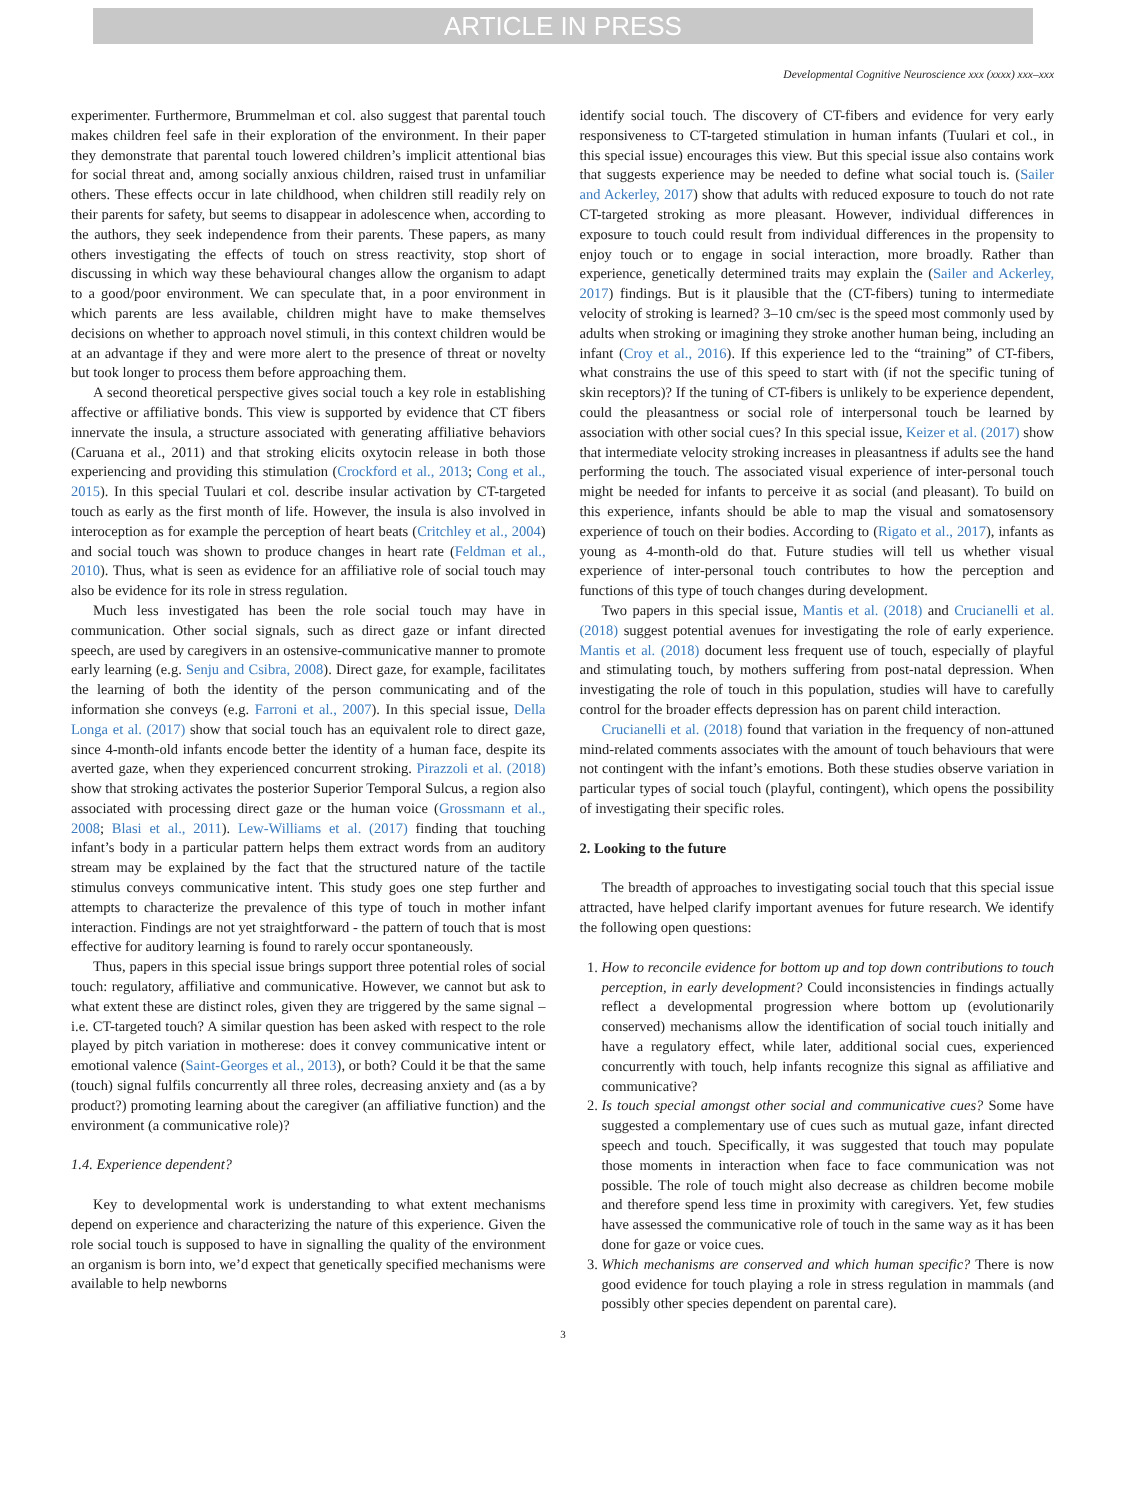ARTICLE IN PRESS
Developmental Cognitive Neuroscience xxx (xxxx) xxx–xxx
experimenter. Furthermore, Brummelman et col. also suggest that parental touch makes children feel safe in their exploration of the environment. In their paper they demonstrate that parental touch lowered children’s implicit attentional bias for social threat and, among socially anxious children, raised trust in unfamiliar others. These effects occur in late childhood, when children still readily rely on their parents for safety, but seems to disappear in adolescence when, according to the authors, they seek independence from their parents. These papers, as many others investigating the effects of touch on stress reactivity, stop short of discussing in which way these behavioural changes allow the organism to adapt to a good/poor environment. We can speculate that, in a poor environment in which parents are less available, children might have to make themselves decisions on whether to approach novel stimuli, in this context children would be at an advantage if they and were more alert to the presence of threat or novelty but took longer to process them before approaching them.
A second theoretical perspective gives social touch a key role in establishing affective or affiliative bonds. This view is supported by evidence that CT fibers innervate the insula, a structure associated with generating affiliative behaviors (Caruana et al., 2011) and that stroking elicits oxytocin release in both those experiencing and providing this stimulation (Crockford et al., 2013; Cong et al., 2015). In this special Tuulari et col. describe insular activation by CT-targeted touch as early as the first month of life. However, the insula is also involved in interoception as for example the perception of heart beats (Critchley et al., 2004) and social touch was shown to produce changes in heart rate (Feldman et al., 2010). Thus, what is seen as evidence for an affiliative role of social touch may also be evidence for its role in stress regulation.
Much less investigated has been the role social touch may have in communication. Other social signals, such as direct gaze or infant directed speech, are used by caregivers in an ostensive-communicative manner to promote early learning (e.g. Senju and Csibra, 2008). Direct gaze, for example, facilitates the learning of both the identity of the person communicating and of the information she conveys (e.g. Farroni et al., 2007). In this special issue, Della Longa et al. (2017) show that social touch has an equivalent role to direct gaze, since 4-month-old infants encode better the identity of a human face, despite its averted gaze, when they experienced concurrent stroking. Pirazzoli et al. (2018) show that stroking activates the posterior Superior Temporal Sulcus, a region also associated with processing direct gaze or the human voice (Grossmann et al., 2008; Blasi et al., 2011). Lew-Williams et al. (2017) finding that touching infant’s body in a particular pattern helps them extract words from an auditory stream may be explained by the fact that the structured nature of the tactile stimulus conveys communicative intent. This study goes one step further and attempts to characterize the prevalence of this type of touch in mother infant interaction. Findings are not yet straightforward - the pattern of touch that is most effective for auditory learning is found to rarely occur spontaneously.
Thus, papers in this special issue brings support three potential roles of social touch: regulatory, affiliative and communicative. However, we cannot but ask to what extent these are distinct roles, given they are triggered by the same signal – i.e. CT-targeted touch? A similar question has been asked with respect to the role played by pitch variation in motherese: does it convey communicative intent or emotional valence (Saint-Georges et al., 2013), or both? Could it be that the same (touch) signal fulfils concurrently all three roles, decreasing anxiety and (as a by product?) promoting learning about the caregiver (an affiliative function) and the environment (a communicative role)?
1.4. Experience dependent?
Key to developmental work is understanding to what extent mechanisms depend on experience and characterizing the nature of this experience. Given the role social touch is supposed to have in signalling the quality of the environment an organism is born into, we’d expect that genetically specified mechanisms were available to help newborns
identify social touch. The discovery of CT-fibers and evidence for very early responsiveness to CT-targeted stimulation in human infants (Tuulari et col., in this special issue) encourages this view. But this special issue also contains work that suggests experience may be needed to define what social touch is. (Sailer and Ackerley, 2017) show that adults with reduced exposure to touch do not rate CT-targeted stroking as more pleasant. However, individual differences in exposure to touch could result from individual differences in the propensity to enjoy touch or to engage in social interaction, more broadly. Rather than experience, genetically determined traits may explain the (Sailer and Ackerley, 2017) findings. But is it plausible that the (CT-fibers) tuning to intermediate velocity of stroking is learned? 3–10 cm/sec is the speed most commonly used by adults when stroking or imagining they stroke another human being, including an infant (Croy et al., 2016). If this experience led to the “training” of CT-fibers, what constrains the use of this speed to start with (if not the specific tuning of skin receptors)? If the tuning of CT-fibers is unlikely to be experience dependent, could the pleasantness or social role of interpersonal touch be learned by association with other social cues? In this special issue, Keizer et al. (2017) show that intermediate velocity stroking increases in pleasantness if adults see the hand performing the touch. The associated visual experience of inter-personal touch might be needed for infants to perceive it as social (and pleasant). To build on this experience, infants should be able to map the visual and somatosensory experience of touch on their bodies. According to (Rigato et al., 2017), infants as young as 4-month-old do that. Future studies will tell us whether visual experience of inter-personal touch contributes to how the perception and functions of this type of touch changes during development.
Two papers in this special issue, Mantis et al. (2018) and Crucianelli et al. (2018) suggest potential avenues for investigating the role of early experience. Mantis et al. (2018) document less frequent use of touch, especially of playful and stimulating touch, by mothers suffering from post-natal depression. When investigating the role of touch in this population, studies will have to carefully control for the broader effects depression has on parent child interaction.
Crucianelli et al. (2018) found that variation in the frequency of non-attuned mind-related comments associates with the amount of touch behaviours that were not contingent with the infant’s emotions. Both these studies observe variation in particular types of social touch (playful, contingent), which opens the possibility of investigating their specific roles.
2. Looking to the future
The breadth of approaches to investigating social touch that this special issue attracted, have helped clarify important avenues for future research. We identify the following open questions:
1. How to reconcile evidence for bottom up and top down contributions to touch perception, in early development? Could inconsistencies in findings actually reflect a developmental progression where bottom up (evolutionarily conserved) mechanisms allow the identification of social touch initially and have a regulatory effect, while later, additional social cues, experienced concurrently with touch, help infants recognize this signal as affiliative and communicative?
2. Is touch special amongst other social and communicative cues? Some have suggested a complementary use of cues such as mutual gaze, infant directed speech and touch. Specifically, it was suggested that touch may populate those moments in interaction when face to face communication was not possible. The role of touch might also decrease as children become mobile and therefore spend less time in proximity with caregivers. Yet, few studies have assessed the communicative role of touch in the same way as it has been done for gaze or voice cues.
3. Which mechanisms are conserved and which human specific? There is now good evidence for touch playing a role in stress regulation in mammals (and possibly other species dependent on parental care).
3